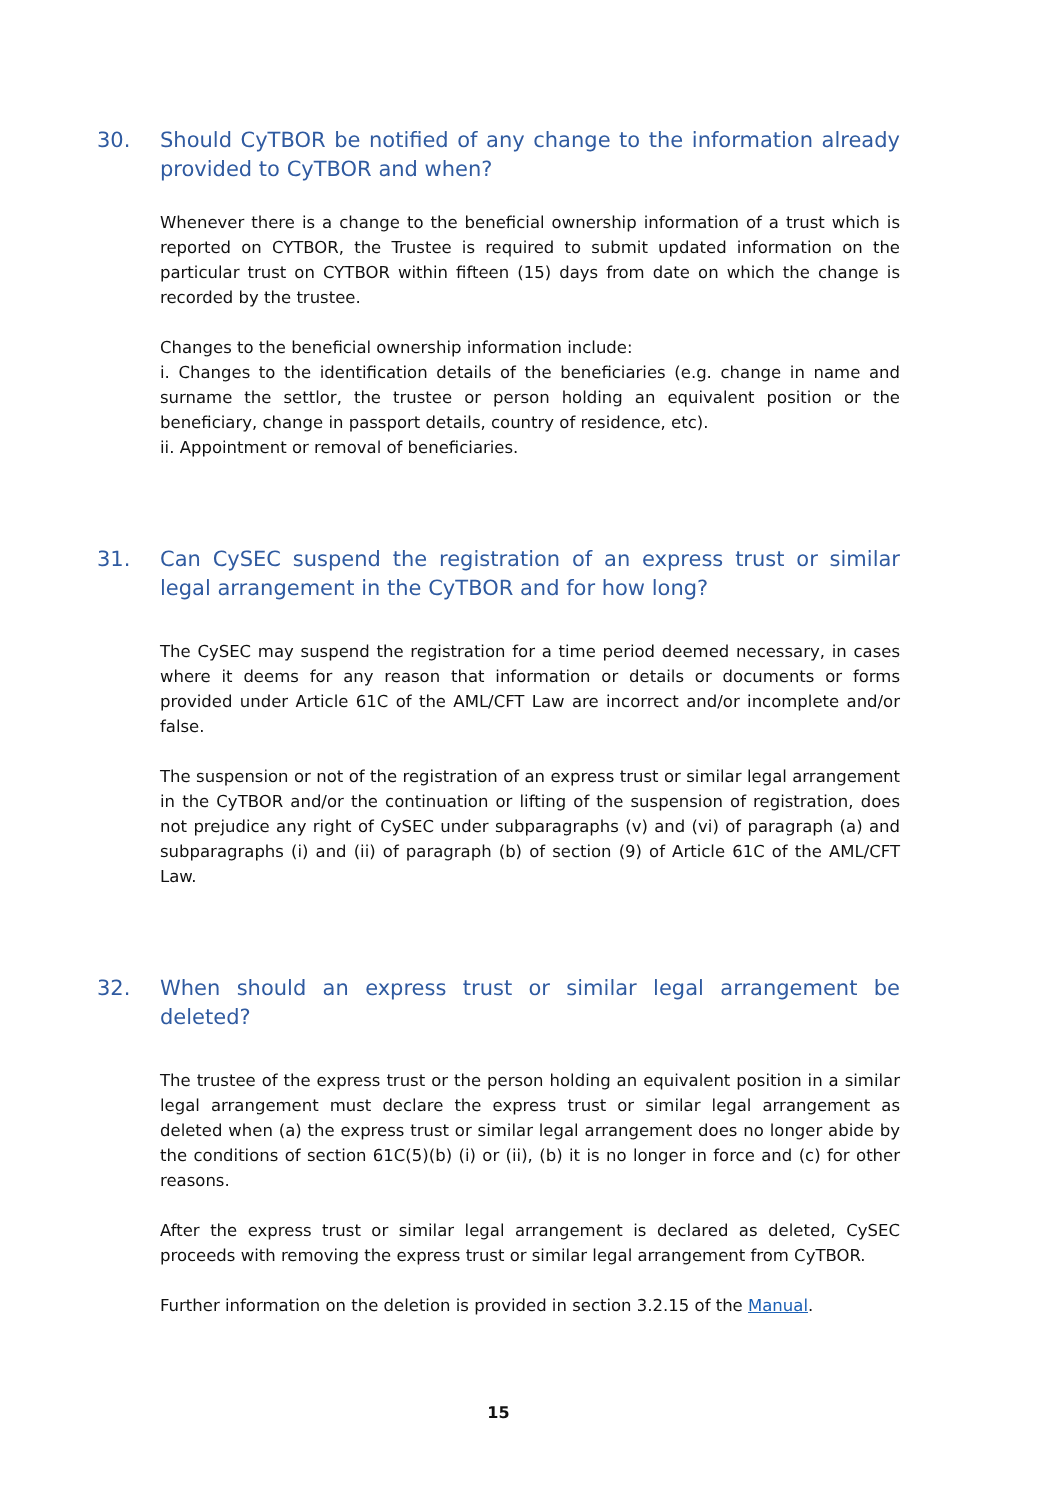30. Should CyTBOR be notified of any change to the information already provided to CyTBOR and when?
Whenever there is a change to the beneficial ownership information of a trust which is reported on CYTBOR, the Trustee is required to submit updated information on the particular trust on CYTBOR within fifteen (15) days from date on which the change is recorded by the trustee.
Changes to the beneficial ownership information include:
i. Changes to the identification details of the beneficiaries (e.g. change in name and surname the settlor, the trustee or person holding an equivalent position or the beneficiary, change in passport details, country of residence, etc).
ii. Appointment or removal of beneficiaries.
31. Can CySEC suspend the registration of an express trust or similar legal arrangement in the CyTBOR and for how long?
The CySEC may suspend the registration for a time period deemed necessary, in cases where it deems for any reason that information or details or documents or forms provided under Article 61C of the AML/CFT Law are incorrect and/or incomplete and/or false.
The suspension or not of the registration of an express trust or similar legal arrangement in the CyTBOR and/or the continuation or lifting of the suspension of registration, does not prejudice any right of CySEC under subparagraphs (v) and (vi) of paragraph (a) and subparagraphs (i) and (ii) of paragraph (b) of section (9) of Article 61C of the AML/CFT Law.
32. When should an express trust or similar legal arrangement be deleted?
The trustee of the express trust or the person holding an equivalent position in a similar legal arrangement must declare the express trust or similar legal arrangement as deleted when (a) the express trust or similar legal arrangement does no longer abide by the conditions of section 61C(5)(b) (i) or (ii), (b) it is no longer in force and (c) for other reasons.
After the express trust or similar legal arrangement is declared as deleted, CySEC proceeds with removing the express trust or similar legal arrangement from CyTBOR.
Further information on the deletion is provided in section 3.2.15 of the Manual.
15